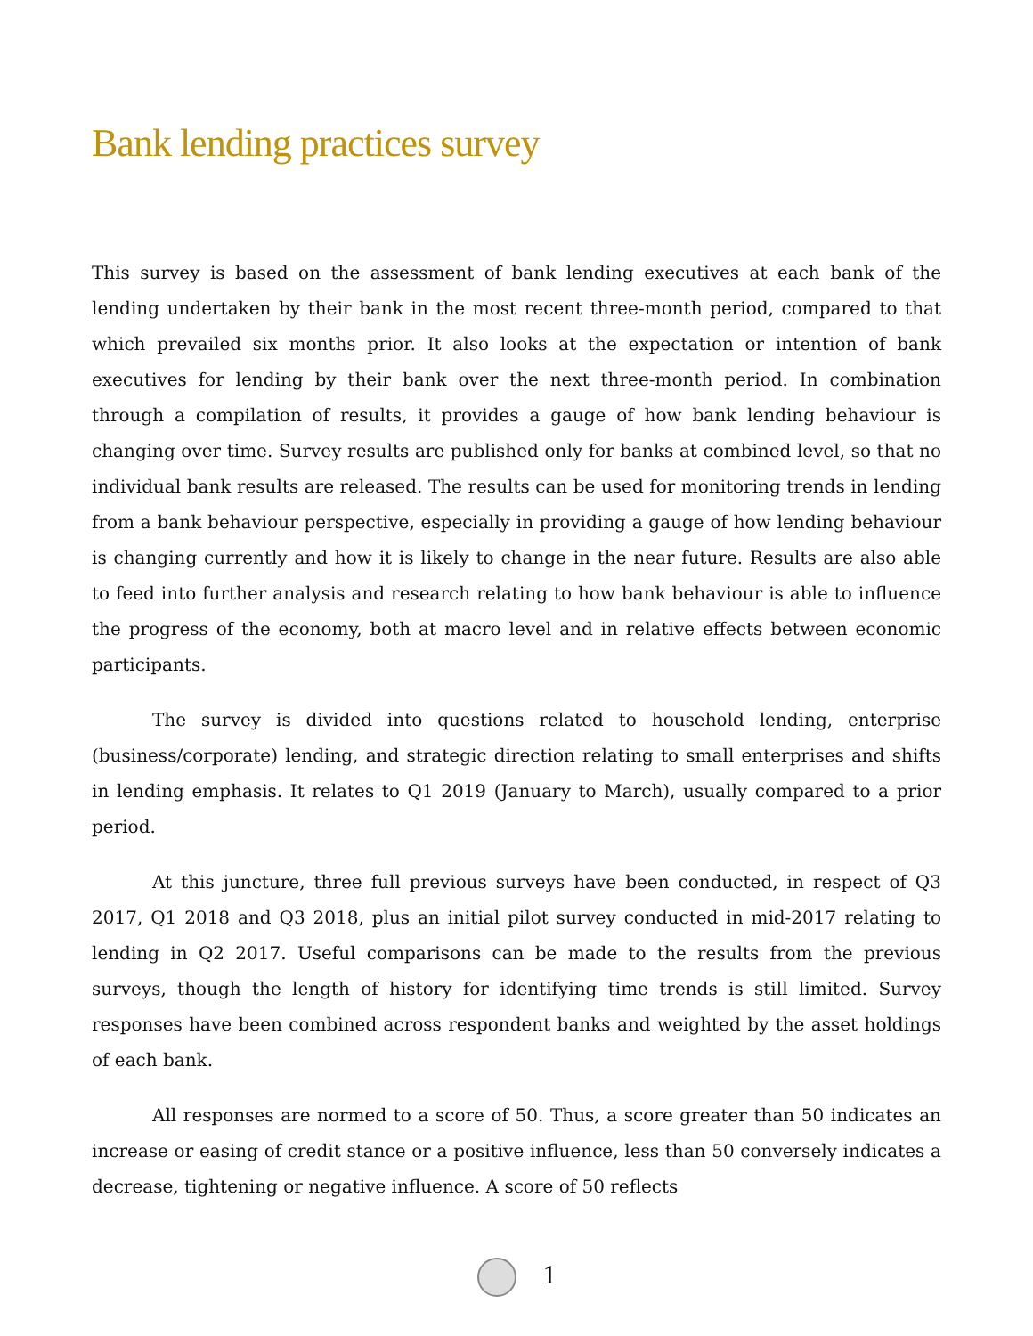Bank lending practices survey
This survey is based on the assessment of bank lending executives at each bank of the lending undertaken by their bank in the most recent three-month period, compared to that which prevailed six months prior. It also looks at the expectation or intention of bank executives for lending by their bank over the next three-month period. In combination through a compilation of results, it provides a gauge of how bank lending behaviour is changing over time. Survey results are published only for banks at combined level, so that no individual bank results are released. The results can be used for monitoring trends in lending from a bank behaviour perspective, especially in providing a gauge of how lending behaviour is changing currently and how it is likely to change in the near future. Results are also able to feed into further analysis and research relating to how bank behaviour is able to influence the progress of the economy, both at macro level and in relative effects between economic participants.
The survey is divided into questions related to household lending, enterprise (business/corporate) lending, and strategic direction relating to small enterprises and shifts in lending emphasis. It relates to Q1 2019 (January to March), usually compared to a prior period.
At this juncture, three full previous surveys have been conducted, in respect of Q3 2017, Q1 2018 and Q3 2018, plus an initial pilot survey conducted in mid-2017 relating to lending in Q2 2017. Useful comparisons can be made to the results from the previous surveys, though the length of history for identifying time trends is still limited. Survey responses have been combined across respondent banks and weighted by the asset holdings of each bank.
All responses are normed to a score of 50. Thus, a score greater than 50 indicates an increase or easing of credit stance or a positive influence, less than 50 conversely indicates a decrease, tightening or negative influence. A score of 50 reflects
1